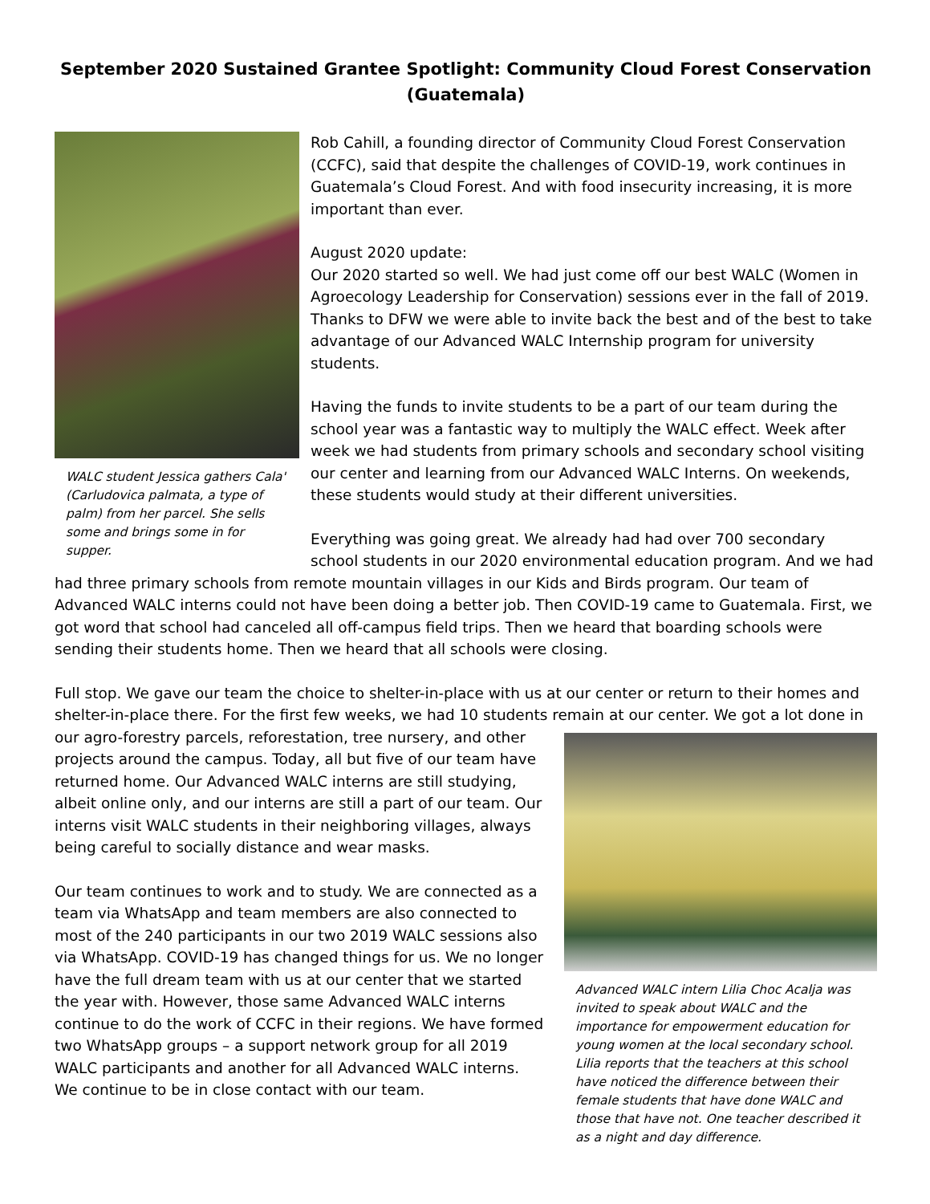September 2020 Sustained Grantee Spotlight: Community Cloud Forest Conservation (Guatemala)
WALC student Jessica gathers Cala' (Carludovica palmata, a type of palm) from her parcel. She sells some and brings some in for supper.
Rob Cahill, a founding director of Community Cloud Forest Conservation (CCFC), said that despite the challenges of COVID-19, work continues in Guatemala’s Cloud Forest. And with food insecurity increasing, it is more important than ever.
August 2020 update:
Our 2020 started so well. We had just come off our best WALC (Women in Agroecology Leadership for Conservation) sessions ever in the fall of 2019. Thanks to DFW we were able to invite back the best and of the best to take advantage of our Advanced WALC Internship program for university students.
Having the funds to invite students to be a part of our team during the school year was a fantastic way to multiply the WALC effect. Week after week we had students from primary schools and secondary school visiting our center and learning from our Advanced WALC Interns. On weekends, these students would study at their different universities.
Everything was going great. We already had had over 700 secondary school students in our 2020 environmental education program. And we had had three primary schools from remote mountain villages in our Kids and Birds program. Our team of Advanced WALC interns could not have been doing a better job. Then COVID-19 came to Guatemala. First, we got word that school had canceled all off-campus field trips. Then we heard that boarding schools were sending their students home. Then we heard that all schools were closing.
Full stop. We gave our team the choice to shelter-in-place with us at our center or return to their homes and shelter-in-place there. For the first few weeks, we had 10 students remain at our center. We got a lot done in
Advanced WALC intern Lilia Choc Acalja was invited to speak about WALC and the importance for empowerment education for young women at the local secondary school. Lilia reports that the teachers at this school have noticed the difference between their female students that have done WALC and those that have not. One teacher described it as a night and day difference.
our agro-forestry parcels, reforestation, tree nursery, and other projects around the campus. Today, all but five of our team have returned home. Our Advanced WALC interns are still studying, albeit online only, and our interns are still a part of our team. Our interns visit WALC students in their neighboring villages, always being careful to socially distance and wear masks.
Our team continues to work and to study. We are connected as a team via WhatsApp and team members are also connected to most of the 240 participants in our two 2019 WALC sessions also via WhatsApp. COVID-19 has changed things for us. We no longer have the full dream team with us at our center that we started the year with. However, those same Advanced WALC interns continue to do the work of CCFC in their regions. We have formed two WhatsApp groups – a support network group for all 2019 WALC participants and another for all Advanced WALC interns. We continue to be in close contact with our team.